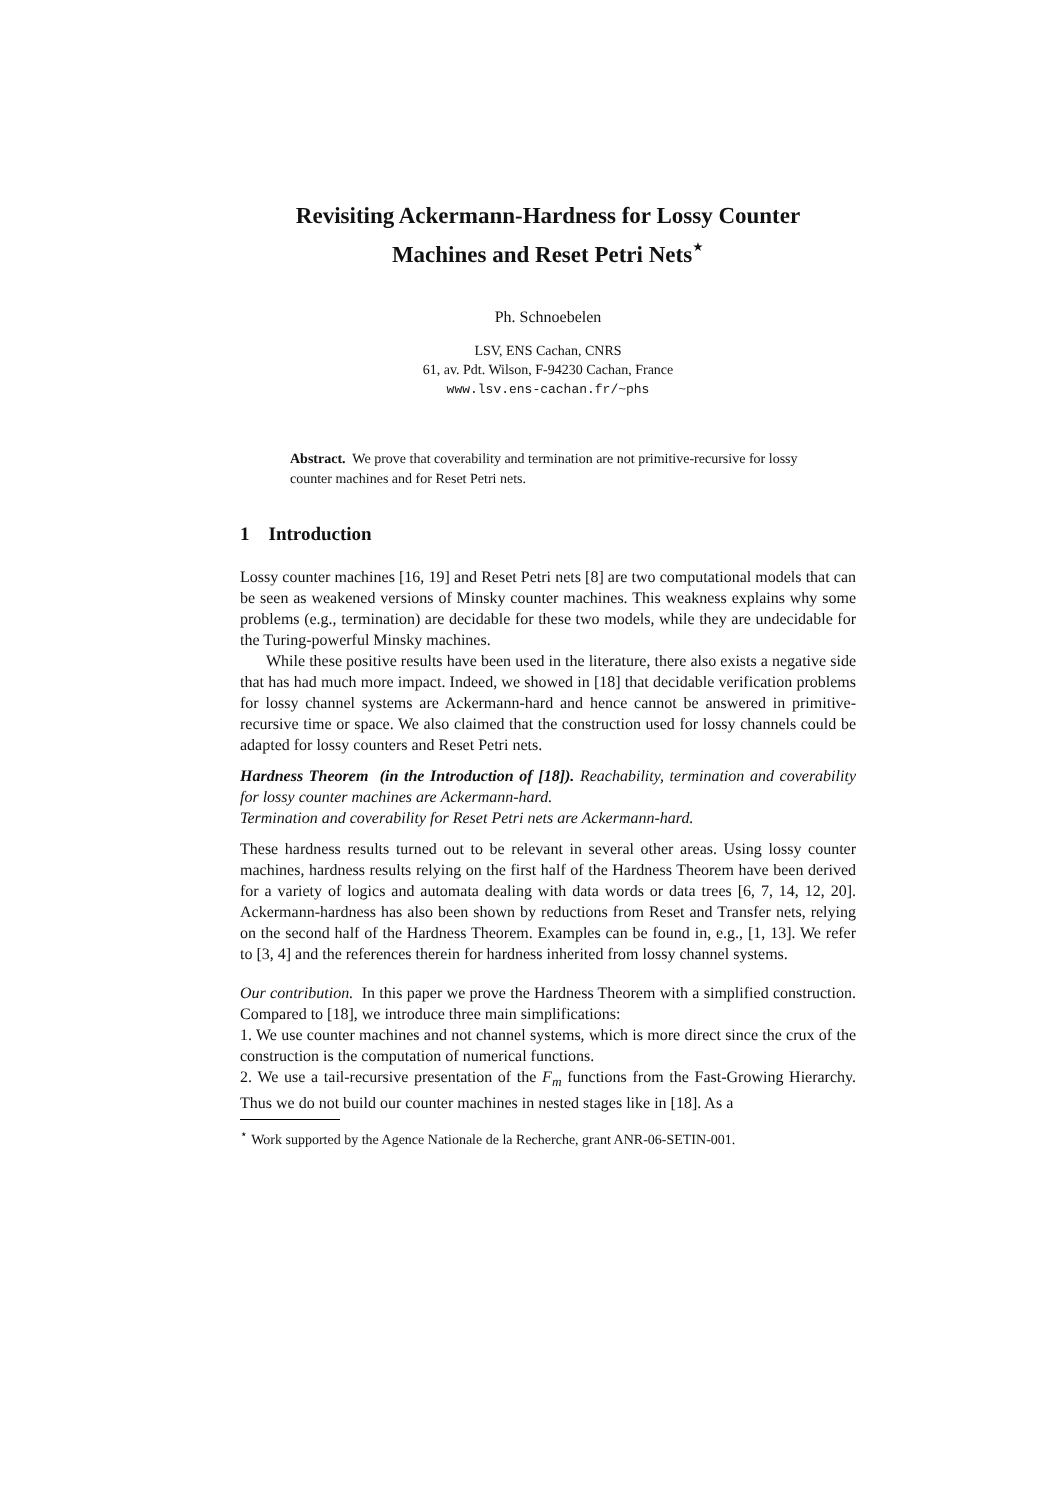Revisiting Ackermann-Hardness for Lossy Counter
Machines and Reset Petri Nets<sup>⋆</sup>
Ph. Schnoebelen
LSV, ENS Cachan, CNRS
61, av. Pdt. Wilson, F-94230 Cachan, France
www.lsv.ens-cachan.fr/~phs
Abstract. We prove that coverability and termination are not primitive-recursive for lossy counter machines and for Reset Petri nets.
1 Introduction
Lossy counter machines [16, 19] and Reset Petri nets [8] are two computational models that can be seen as weakened versions of Minsky counter machines. This weakness explains why some problems (e.g., termination) are decidable for these two models, while they are undecidable for the Turing-powerful Minsky machines.
While these positive results have been used in the literature, there also exists a negative side that has had much more impact. Indeed, we showed in [18] that decidable verification problems for lossy channel systems are Ackermann-hard and hence cannot be answered in primitive-recursive time or space. We also claimed that the construction used for lossy channels could be adapted for lossy counters and Reset Petri nets.
Hardness Theorem (in the Introduction of [18]). Reachability, termination and coverability for lossy counter machines are Ackermann-hard.
Termination and coverability for Reset Petri nets are Ackermann-hard.
These hardness results turned out to be relevant in several other areas. Using lossy counter machines, hardness results relying on the first half of the Hardness Theorem have been derived for a variety of logics and automata dealing with data words or data trees [6, 7, 14, 12, 20]. Ackermann-hardness has also been shown by reductions from Reset and Transfer nets, relying on the second half of the Hardness Theorem. Examples can be found in, e.g., [1, 13]. We refer to [3, 4] and the references therein for hardness inherited from lossy channel systems.
Our contribution. In this paper we prove the Hardness Theorem with a simplified construction. Compared to [18], we introduce three main simplifications:
1. We use counter machines and not channel systems, which is more direct since the crux of the construction is the computation of numerical functions.
2. We use a tail-recursive presentation of the F<sub>m</sub> functions from the Fast-Growing Hierarchy. Thus we do not build our counter machines in nested stages like in [18]. As a
<sup>⋆</sup> Work supported by the Agence Nationale de la Recherche, grant ANR-06-SETIN-001.